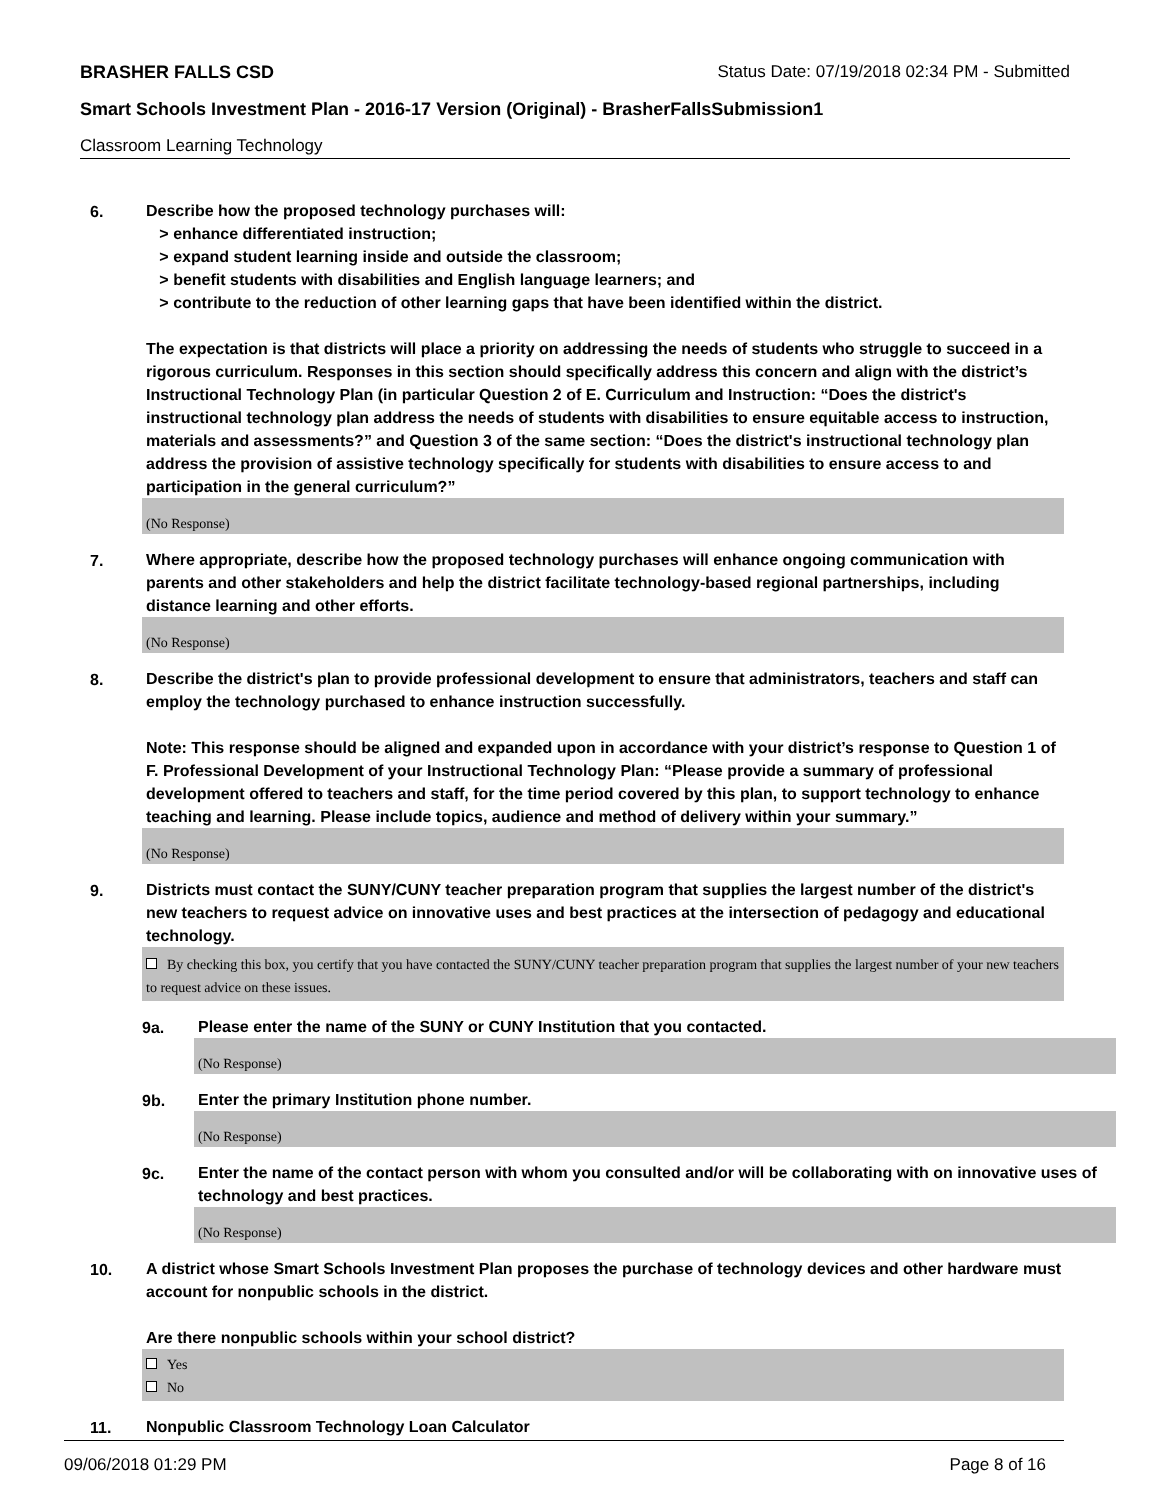BRASHER FALLS CSD Status Date: 07/19/2018 02:34 PM - Submitted
Smart Schools Investment Plan - 2016-17 Version (Original) - BrasherFallsSubmission1
Classroom Learning Technology
6.
Describe how the proposed technology purchases will:
> enhance differentiated instruction;
> expand student learning inside and outside the classroom;
> benefit students with disabilities and English language learners; and
> contribute to the reduction of other learning gaps that have been identified within the district.
The expectation is that districts will place a priority on addressing the needs of students who struggle to succeed in a rigorous curriculum. Responses in this section should specifically address this concern and align with the district’s Instructional Technology Plan (in particular Question 2 of E. Curriculum and Instruction: “Does the district's instructional technology plan address the needs of students with disabilities to ensure equitable access to instruction, materials and assessments?” and Question 3 of the same section: “Does the district's instructional technology plan address the provision of assistive technology specifically for students with disabilities to ensure access to and participation in the general curriculum?”
(No Response)
7.
Where appropriate, describe how the proposed technology purchases will enhance ongoing communication with parents and other stakeholders and help the district facilitate technology-based regional partnerships, including distance learning and other efforts.
(No Response)
8.
Describe the district's plan to provide professional development to ensure that administrators, teachers and staff can employ the technology purchased to enhance instruction successfully.
Note: This response should be aligned and expanded upon in accordance with your district’s response to Question 1 of F. Professional Development of your Instructional Technology Plan: “Please provide a summary of professional development offered to teachers and staff, for the time period covered by this plan, to support technology to enhance teaching and learning. Please include topics, audience and method of delivery within your summary.”
(No Response)
9.
Districts must contact the SUNY/CUNY teacher preparation program that supplies the largest number of the district's new teachers to request advice on innovative uses and best practices at the intersection of pedagogy and educational technology.
By checking this box, you certify that you have contacted the SUNY/CUNY teacher preparation program that supplies the largest number of your new teachers to request advice on these issues.
9a.
Please enter the name of the SUNY or CUNY Institution that you contacted.
(No Response)
9b.
Enter the primary Institution phone number.
(No Response)
9c.
Enter the name of the contact person with whom you consulted and/or will be collaborating with on innovative uses of technology and best practices.
(No Response)
10.
A district whose Smart Schools Investment Plan proposes the purchase of technology devices and other hardware must account for nonpublic schools in the district.
Are there nonpublic schools within your school district?
Yes
No
11.
Nonpublic Classroom Technology Loan Calculator
09/06/2018 01:29 PM Page 8 of 16